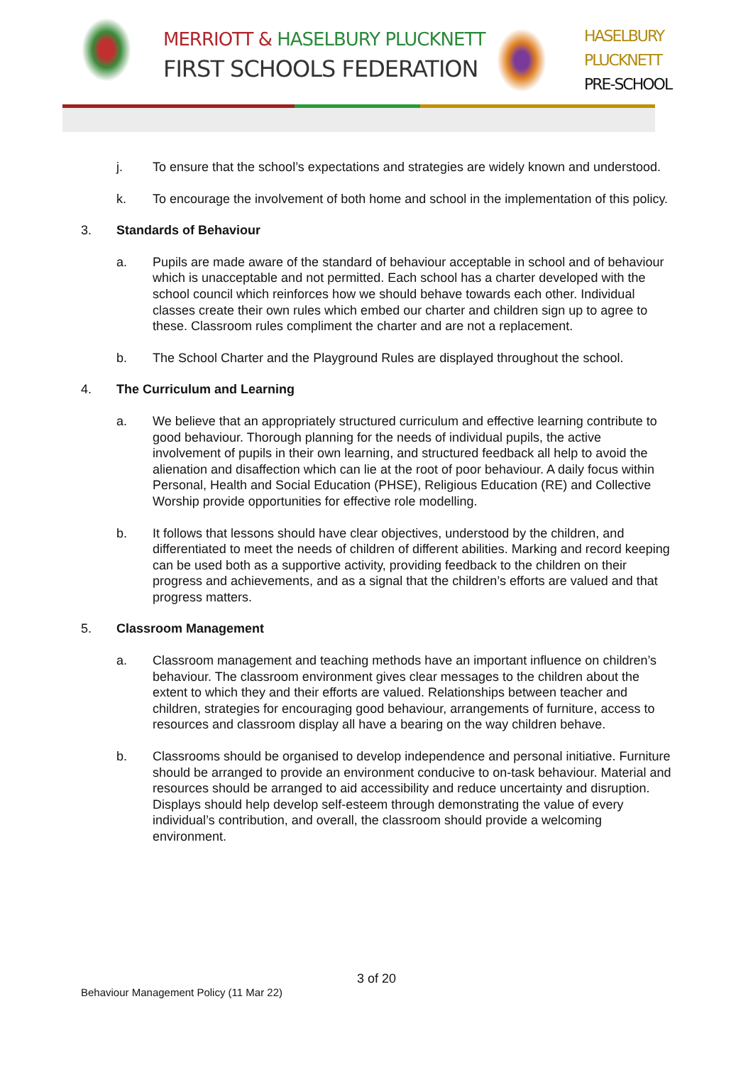MERRIOTT & HASELBURY PLUCKNETT
FIRST SCHOOLS FEDERATION
HASELBURY
PLUCKNETT
PRE-SCHOOL
j. To ensure that the school’s expectations and strategies are widely known and understood.
k. To encourage the involvement of both home and school in the implementation of this policy.
3. Standards of Behaviour
a. Pupils are made aware of the standard of behaviour acceptable in school and of behaviour which is unacceptable and not permitted. Each school has a charter developed with the school council which reinforces how we should behave towards each other. Individual classes create their own rules which embed our charter and children sign up to agree to these. Classroom rules compliment the charter and are not a replacement.
b. The School Charter and the Playground Rules are displayed throughout the school.
4. The Curriculum and Learning
a. We believe that an appropriately structured curriculum and effective learning contribute to good behaviour. Thorough planning for the needs of individual pupils, the active involvement of pupils in their own learning, and structured feedback all help to avoid the alienation and disaffection which can lie at the root of poor behaviour. A daily focus within Personal, Health and Social Education (PHSE), Religious Education (RE) and Collective Worship provide opportunities for effective role modelling.
b. It follows that lessons should have clear objectives, understood by the children, and differentiated to meet the needs of children of different abilities. Marking and record keeping can be used both as a supportive activity, providing feedback to the children on their progress and achievements, and as a signal that the children’s efforts are valued and that progress matters.
5. Classroom Management
a. Classroom management and teaching methods have an important influence on children’s behaviour. The classroom environment gives clear messages to the children about the extent to which they and their efforts are valued. Relationships between teacher and children, strategies for encouraging good behaviour, arrangements of furniture, access to resources and classroom display all have a bearing on the way children behave.
b. Classrooms should be organised to develop independence and personal initiative. Furniture should be arranged to provide an environment conducive to on-task behaviour. Material and resources should be arranged to aid accessibility and reduce uncertainty and disruption. Displays should help develop self-esteem through demonstrating the value of every individual’s contribution, and overall, the classroom should provide a welcoming environment.
3 of 20
Behaviour Management Policy (11 Mar 22)